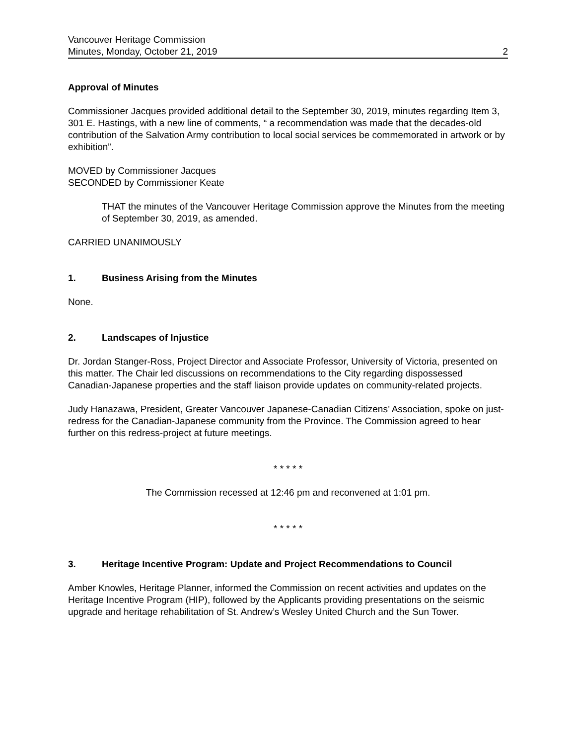Vancouver Heritage Commission
Minutes, Monday, October 21, 2019 2
Approval of Minutes
Commissioner Jacques provided additional detail to the September 30, 2019, minutes regarding Item 3, 301 E. Hastings, with a new line of comments, “ a recommendation was made that the decades-old contribution of the Salvation Army contribution to local social services be commemorated in artwork or by exhibition”.
MOVED by Commissioner Jacques
SECONDED by Commissioner Keate
THAT the minutes of the Vancouver Heritage Commission approve the Minutes from the meeting of September 30, 2019, as amended.
CARRIED UNANIMOUSLY
1. Business Arising from the Minutes
None.
2. Landscapes of Injustice
Dr. Jordan Stanger-Ross, Project Director and Associate Professor, University of Victoria, presented on this matter. The Chair led discussions on recommendations to the City regarding dispossessed Canadian-Japanese properties and the staff liaison provide updates on community-related projects.
Judy Hanazawa, President, Greater Vancouver Japanese-Canadian Citizens’ Association, spoke on just-redress for the Canadian-Japanese community from the Province. The Commission agreed to hear further on this redress-project at future meetings.
* * * * *
The Commission recessed at 12:46 pm and reconvened at 1:01 pm.
* * * * *
3. Heritage Incentive Program: Update and Project Recommendations to Council
Amber Knowles, Heritage Planner, informed the Commission on recent activities and updates on the Heritage Incentive Program (HIP), followed by the Applicants providing presentations on the seismic upgrade and heritage rehabilitation of St. Andrew’s Wesley United Church and the Sun Tower.